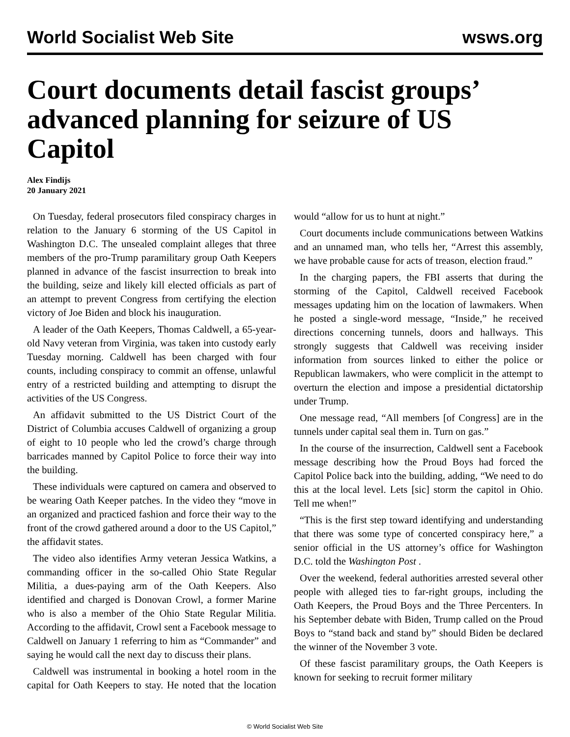World Socialist Web Site wsws.org
Court documents detail fascist groups’ advanced planning for seizure of US Capitol
Alex Findijs
20 January 2021
On Tuesday, federal prosecutors filed conspiracy charges in relation to the January 6 storming of the US Capitol in Washington D.C. The unsealed complaint alleges that three members of the pro-Trump paramilitary group Oath Keepers planned in advance of the fascist insurrection to break into the building, seize and likely kill elected officials as part of an attempt to prevent Congress from certifying the election victory of Joe Biden and block his inauguration.
A leader of the Oath Keepers, Thomas Caldwell, a 65-year-old Navy veteran from Virginia, was taken into custody early Tuesday morning. Caldwell has been charged with four counts, including conspiracy to commit an offense, unlawful entry of a restricted building and attempting to disrupt the activities of the US Congress.
An affidavit submitted to the US District Court of the District of Columbia accuses Caldwell of organizing a group of eight to 10 people who led the crowd’s charge through barricades manned by Capitol Police to force their way into the building.
These individuals were captured on camera and observed to be wearing Oath Keeper patches. In the video they “move in an organized and practiced fashion and force their way to the front of the crowd gathered around a door to the US Capitol,” the affidavit states.
The video also identifies Army veteran Jessica Watkins, a commanding officer in the so-called Ohio State Regular Militia, a dues-paying arm of the Oath Keepers. Also identified and charged is Donovan Crowl, a former Marine who is also a member of the Ohio State Regular Militia. According to the affidavit, Crowl sent a Facebook message to Caldwell on January 1 referring to him as “Commander” and saying he would call the next day to discuss their plans.
Caldwell was instrumental in booking a hotel room in the capital for Oath Keepers to stay. He noted that the location would “allow for us to hunt at night.”
Court documents include communications between Watkins and an unnamed man, who tells her, “Arrest this assembly, we have probable cause for acts of treason, election fraud.”
In the charging papers, the FBI asserts that during the storming of the Capitol, Caldwell received Facebook messages updating him on the location of lawmakers. When he posted a single-word message, “Inside,” he received directions concerning tunnels, doors and hallways. This strongly suggests that Caldwell was receiving insider information from sources linked to either the police or Republican lawmakers, who were complicit in the attempt to overturn the election and impose a presidential dictatorship under Trump.
One message read, “All members [of Congress] are in the tunnels under capital seal them in. Turn on gas.”
In the course of the insurrection, Caldwell sent a Facebook message describing how the Proud Boys had forced the Capitol Police back into the building, adding, “We need to do this at the local level. Lets [sic] storm the capitol in Ohio. Tell me when!”
“This is the first step toward identifying and understanding that there was some type of concerted conspiracy here,” a senior official in the US attorney’s office for Washington D.C. told the Washington Post .
Over the weekend, federal authorities arrested several other people with alleged ties to far-right groups, including the Oath Keepers, the Proud Boys and the Three Percenters. In his September debate with Biden, Trump called on the Proud Boys to “stand back and stand by” should Biden be declared the winner of the November 3 vote.
Of these fascist paramilitary groups, the Oath Keepers is known for seeking to recruit former military
© World Socialist Web Site